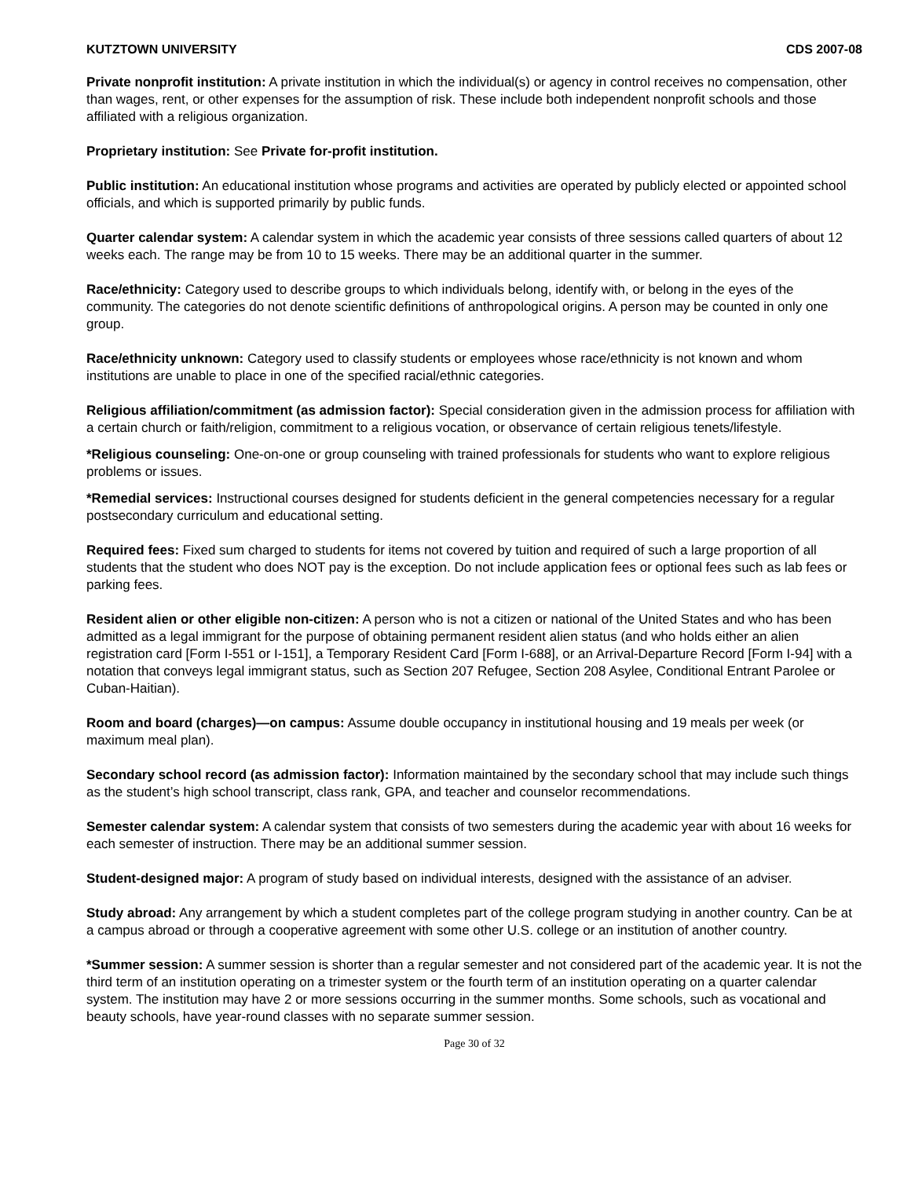KUTZTOWN UNIVERSITY CDS 2007-08
Private nonprofit institution: A private institution in which the individual(s) or agency in control receives no compensation, other than wages, rent, or other expenses for the assumption of risk. These include both independent nonprofit schools and those affiliated with a religious organization.
Proprietary institution: See Private for-profit institution.
Public institution: An educational institution whose programs and activities are operated by publicly elected or appointed school officials, and which is supported primarily by public funds.
Quarter calendar system: A calendar system in which the academic year consists of three sessions called quarters of about 12 weeks each. The range may be from 10 to 15 weeks. There may be an additional quarter in the summer.
Race/ethnicity: Category used to describe groups to which individuals belong, identify with, or belong in the eyes of the community. The categories do not denote scientific definitions of anthropological origins. A person may be counted in only one group.
Race/ethnicity unknown: Category used to classify students or employees whose race/ethnicity is not known and whom institutions are unable to place in one of the specified racial/ethnic categories.
Religious affiliation/commitment (as admission factor): Special consideration given in the admission process for affiliation with a certain church or faith/religion, commitment to a religious vocation, or observance of certain religious tenets/lifestyle.
*Religious counseling: One-on-one or group counseling with trained professionals for students who want to explore religious problems or issues.
*Remedial services: Instructional courses designed for students deficient in the general competencies necessary for a regular postsecondary curriculum and educational setting.
Required fees: Fixed sum charged to students for items not covered by tuition and required of such a large proportion of all students that the student who does NOT pay is the exception. Do not include application fees or optional fees such as lab fees or parking fees.
Resident alien or other eligible non-citizen: A person who is not a citizen or national of the United States and who has been admitted as a legal immigrant for the purpose of obtaining permanent resident alien status (and who holds either an alien registration card [Form I-551 or I-151], a Temporary Resident Card [Form I-688], or an Arrival-Departure Record [Form I-94] with a notation that conveys legal immigrant status, such as Section 207 Refugee, Section 208 Asylee, Conditional Entrant Parolee or Cuban-Haitian).
Room and board (charges)—on campus: Assume double occupancy in institutional housing and 19 meals per week (or maximum meal plan).
Secondary school record (as admission factor): Information maintained by the secondary school that may include such things as the student’s high school transcript, class rank, GPA, and teacher and counselor recommendations.
Semester calendar system: A calendar system that consists of two semesters during the academic year with about 16 weeks for each semester of instruction. There may be an additional summer session.
Student-designed major: A program of study based on individual interests, designed with the assistance of an adviser.
Study abroad: Any arrangement by which a student completes part of the college program studying in another country. Can be at a campus abroad or through a cooperative agreement with some other U.S. college or an institution of another country.
*Summer session: A summer session is shorter than a regular semester and not considered part of the academic year. It is not the third term of an institution operating on a trimester system or the fourth term of an institution operating on a quarter calendar system. The institution may have 2 or more sessions occurring in the summer months. Some schools, such as vocational and beauty schools, have year-round classes with no separate summer session.
Page 30 of 32